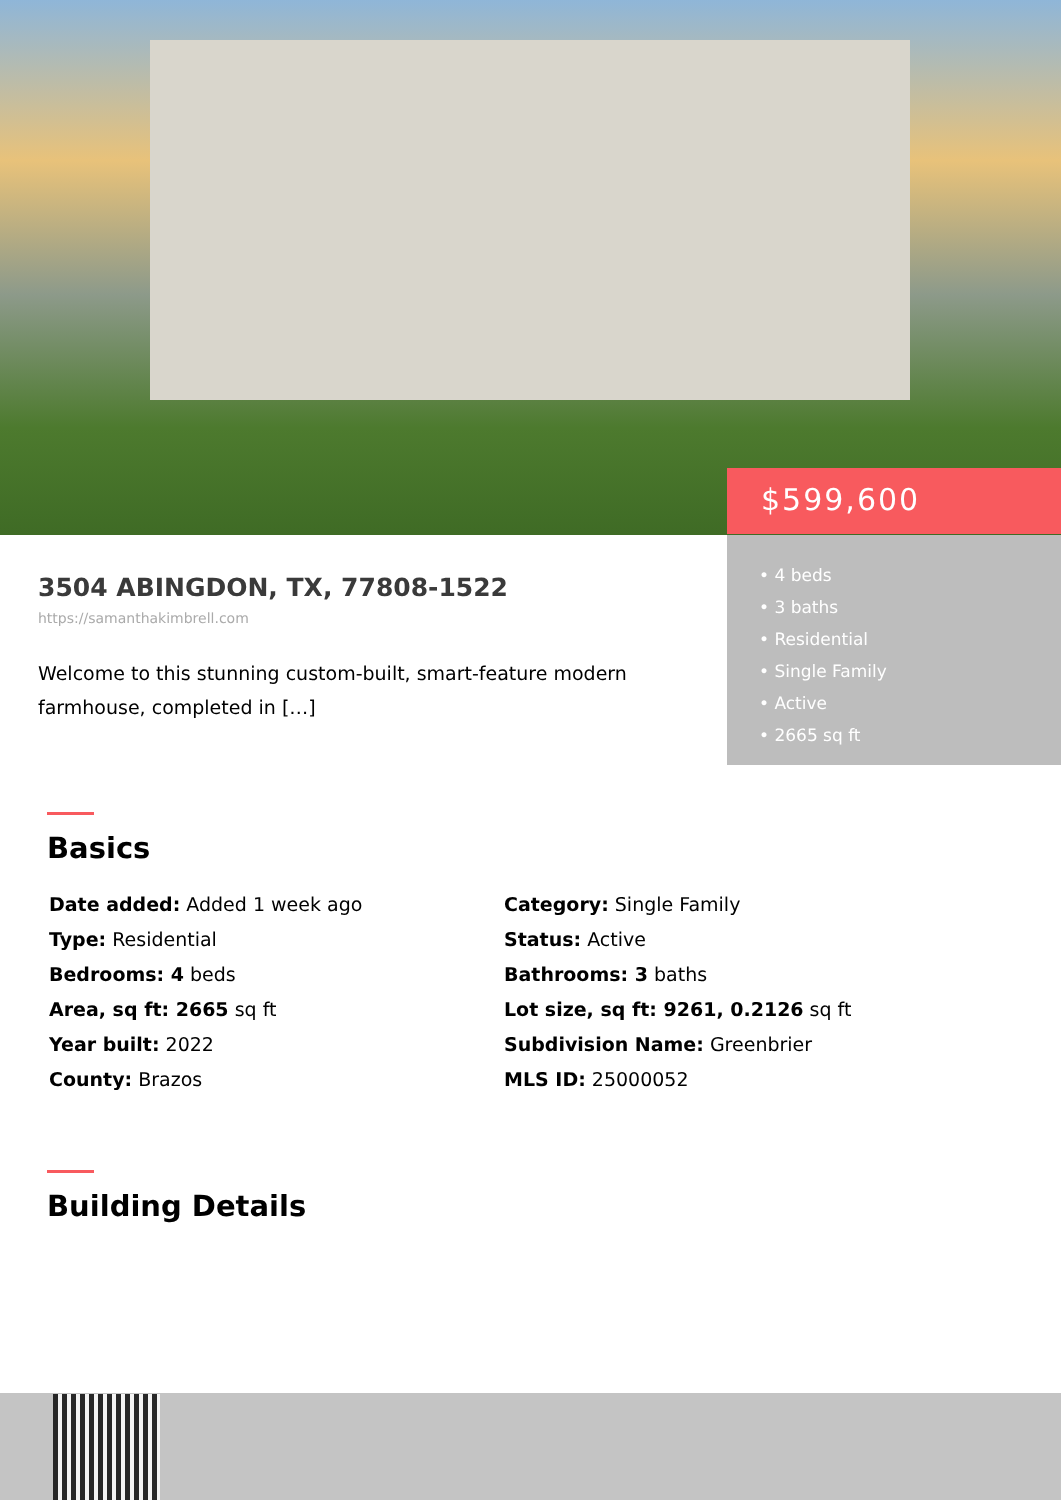$599,600
• 4 beds
• 3 baths
• Residential
• Single Family
• Active
• 2665 sq ft
3504 ABINGDON, TX, 77808-1522
https://samanthakimbrell.com
Welcome to this stunning custom-built, smart-feature modern farmhouse, completed in […]
Basics
Date added: Added 1 week ago
Category: Single Family
Type: Residential
Status: Active
Bedrooms: 4 beds
Bathrooms: 3 baths
Area, sq ft: 2665 sq ft
Lot size, sq ft: 9261, 0.2126 sq ft
Year built: 2022
Subdivision Name: Greenbrier
County: Brazos
MLS ID: 25000052
Building Details